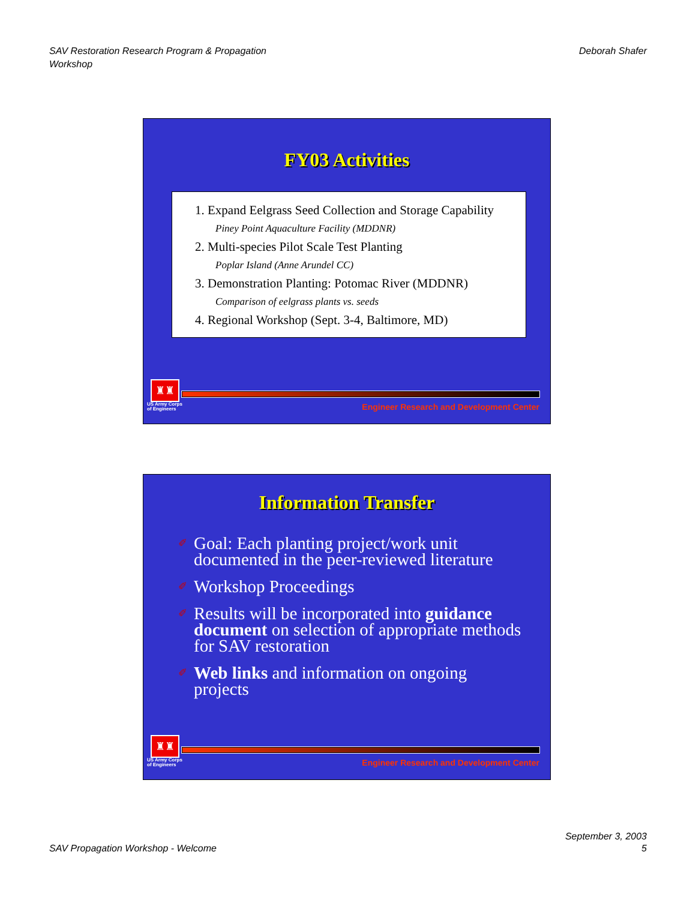SAV Restoration Research Program & Propagation
Workshop
Deborah Shafer
FY03 Activities
1. Expand Eelgrass Seed Collection and Storage Capability
Piney Point Aquaculture Facility (MDDNR)
2. Multi-species Pilot Scale Test Planting
Poplar Island (Anne Arundel CC)
3. Demonstration Planting: Potomac River (MDDNR)
Comparison of eelgrass plants vs. seeds
4. Regional Workshop (Sept. 3-4, Baltimore, MD)
♜♜
US Army Corps
of Engineers
Engineer Research and Development Center
Information Transfer
✐ Goal: Each planting project/work unit documented in the peer-reviewed literature
✐ Workshop Proceedings
✐ Results will be incorporated into guidance document on selection of appropriate methods for SAV restoration
✐ Web links and information on ongoing projects
♜♜
US Army Corps
of Engineers
Engineer Research and Development Center
SAV Propagation Workshop - Welcome
September 3, 2003
5